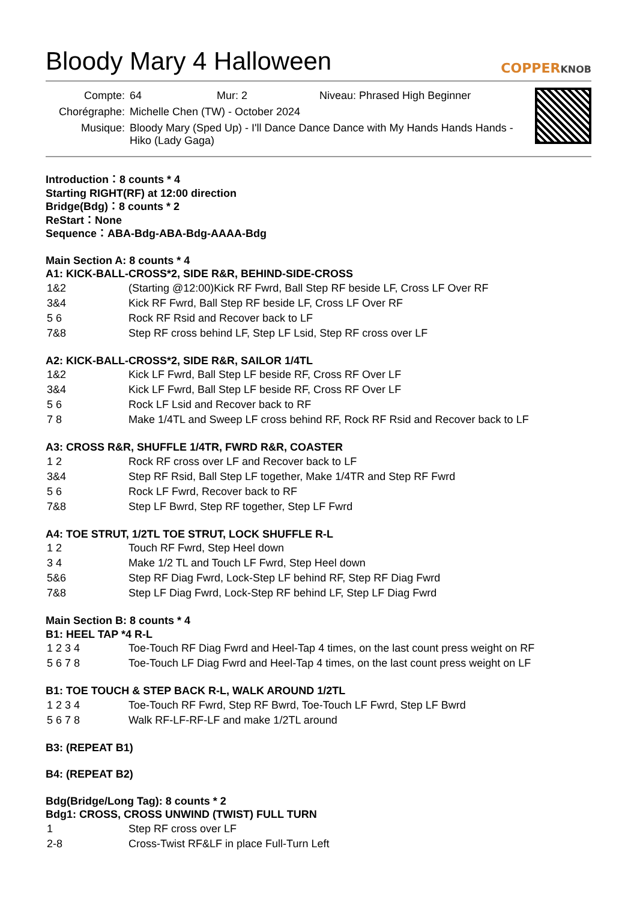Bloody Mary 4 Halloween
COPPERKNOB
| Compte: | 64 Mur: 2 Niveau: Phrased High Beginner |
| Chorégraphe: | Michelle Chen (TW) - October 2024 |
| Musique: | Bloody Mary (Sped Up) - I'll Dance Dance Dance with My Hands Hands Hands - Hiko (Lady Gaga) |
Introduction：8 counts * 4
Starting RIGHT(RF) at 12:00 direction
Bridge(Bdg)：8 counts * 2
ReStart：None
Sequence：ABA-Bdg-ABA-Bdg-AAAA-Bdg
Main Section A: 8 counts * 4
A1: KICK-BALL-CROSS*2, SIDE R&R, BEHIND-SIDE-CROSS
| 1&2 | (Starting @12:00)Kick RF Fwrd, Ball Step RF beside LF, Cross LF Over RF |
| 3&4 | Kick RF Fwrd, Ball Step RF beside LF, Cross LF Over RF |
| 5 6 | Rock RF Rsid and Recover back to LF |
| 7&8 | Step RF cross behind LF, Step LF Lsid, Step RF cross over LF |
A2: KICK-BALL-CROSS*2, SIDE R&R, SAILOR 1/4TL
| 1&2 | Kick LF Fwrd, Ball Step LF beside RF, Cross RF Over LF |
| 3&4 | Kick LF Fwrd, Ball Step LF beside RF, Cross RF Over LF |
| 5 6 | Rock LF Lsid and Recover back to RF |
| 7 8 | Make 1/4TL and Sweep LF cross behind RF, Rock RF Rsid and Recover back to LF |
A3: CROSS R&R, SHUFFLE 1/4TR, FWRD R&R, COASTER
| 1 2 | Rock RF cross over LF and Recover back to LF |
| 3&4 | Step RF Rsid, Ball Step LF together, Make 1/4TR and Step RF Fwrd |
| 5 6 | Rock LF Fwrd, Recover back to RF |
| 7&8 | Step LF Bwrd, Step RF together, Step LF Fwrd |
A4: TOE STRUT, 1/2TL TOE STRUT, LOCK SHUFFLE R-L
| 1 2 | Touch RF Fwrd, Step Heel down |
| 3 4 | Make 1/2 TL and Touch LF Fwrd, Step Heel down |
| 5&6 | Step RF Diag Fwrd, Lock-Step LF behind RF, Step RF Diag Fwrd |
| 7&8 | Step LF Diag Fwrd, Lock-Step RF behind LF, Step LF Diag Fwrd |
Main Section B: 8 counts * 4
B1: HEEL TAP *4 R-L
| 1 2 3 4 | Toe-Touch RF Diag Fwrd and Heel-Tap 4 times, on the last count press weight on RF |
| 5 6 7 8 | Toe-Touch LF Diag Fwrd and Heel-Tap 4 times, on the last count press weight on LF |
B1: TOE TOUCH & STEP BACK R-L, WALK AROUND 1/2TL
| 1 2 3 4 | Toe-Touch RF Fwrd, Step RF Bwrd, Toe-Touch LF Fwrd, Step LF Bwrd |
| 5 6 7 8 | Walk RF-LF-RF-LF and make 1/2TL around |
B3: (REPEAT B1)
B4: (REPEAT B2)
Bdg(Bridge/Long Tag): 8 counts * 2
Bdg1: CROSS, CROSS UNWIND (TWIST) FULL TURN
| 1 | Step RF cross over LF |
| 2-8 | Cross-Twist RF&LF in place Full-Turn Left |